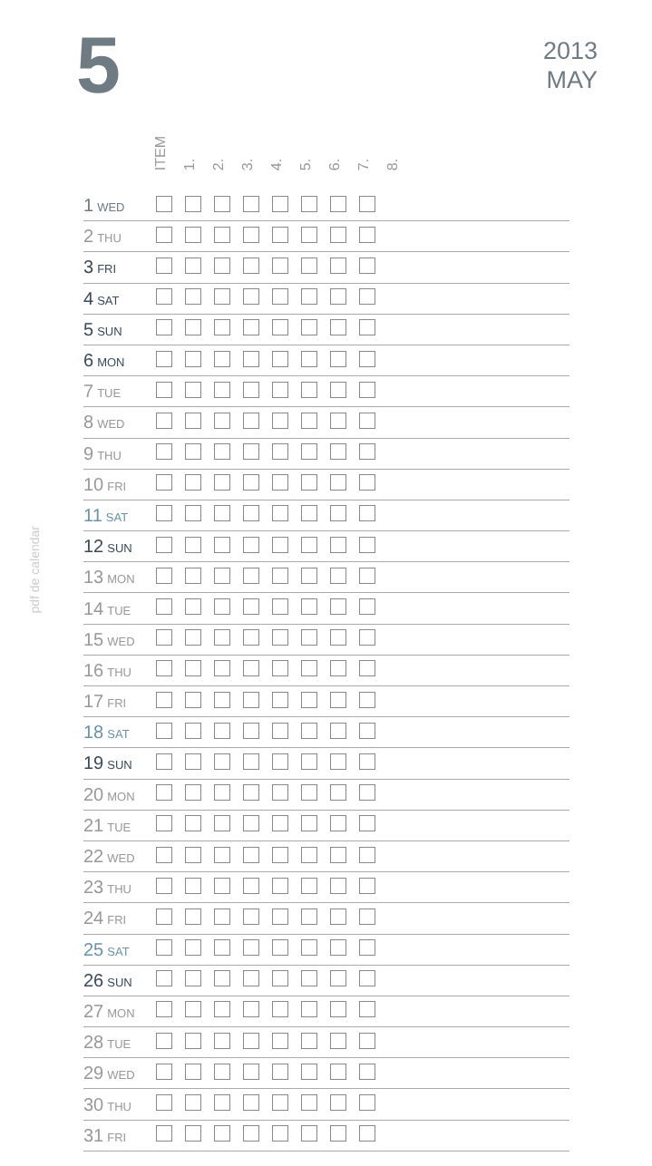5
2013
MAY
pdf de calendar
ITEM 1. 2. 3. 4. 5. 6. 7. 8.
| 1 WED | | | | | | | | | |
| 2 THU | | | | | | | | | |
| 3 FRI | | | | | | | | | |
| 4 SAT | | | | | | | | | |
| 5 SUN | | | | | | | | | |
| 6 MON | | | | | | | | | |
| 7 TUE | | | | | | | | | |
| 8 WED | | | | | | | | | |
| 9 THU | | | | | | | | | |
| 10 FRI | | | | | | | | | |
| 11 SAT | | | | | | | | | |
| 12 SUN | | | | | | | | | |
| 13 MON | | | | | | | | | |
| 14 TUE | | | | | | | | | |
| 15 WED | | | | | | | | | |
| 16 THU | | | | | | | | | |
| 17 FRI | | | | | | | | | |
| 18 SAT | | | | | | | | | |
| 19 SUN | | | | | | | | | |
| 20 MON | | | | | | | | | |
| 21 TUE | | | | | | | | | |
| 22 WED | | | | | | | | | |
| 23 THU | | | | | | | | | |
| 24 FRI | | | | | | | | | |
| 25 SAT | | | | | | | | | |
| 26 SUN | | | | | | | | | |
| 27 MON | | | | | | | | | |
| 28 TUE | | | | | | | | | |
| 29 WED | | | | | | | | | |
| 30 THU | | | | | | | | | |
| 31 FRI | | | | | | | | | |